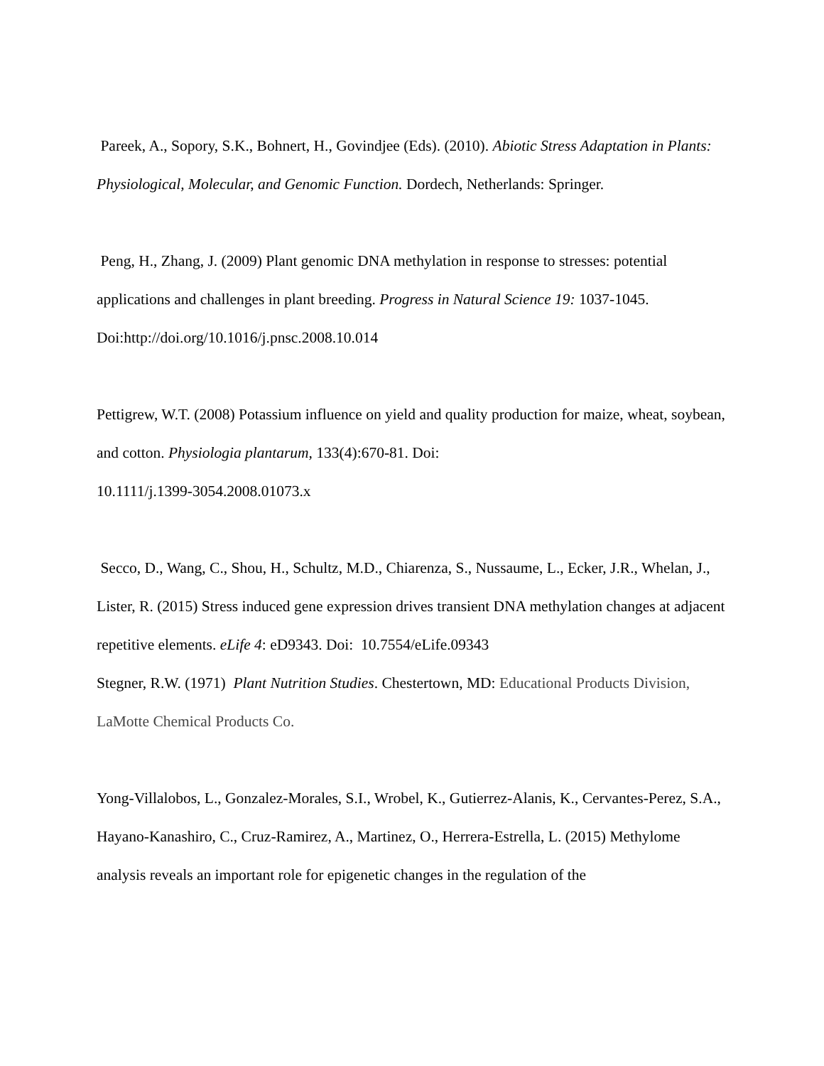Pareek, A., Sopory, S.K., Bohnert, H., Govindjee (Eds). (2010). Abiotic Stress Adaptation in Plants: Physiological, Molecular, and Genomic Function. Dordech, Netherlands: Springer.
Peng, H., Zhang, J. (2009) Plant genomic DNA methylation in response to stresses: potential applications and challenges in plant breeding. Progress in Natural Science 19: 1037-1045. Doi:http://doi.org/10.1016/j.pnsc.2008.10.014
Pettigrew, W.T. (2008) Potassium influence on yield and quality production for maize, wheat, soybean, and cotton. Physiologia plantarum, 133(4):670-81. Doi:
10.1111/j.1399-3054.2008.01073.x
Secco, D., Wang, C., Shou, H., Schultz, M.D., Chiarenza, S., Nussaume, L., Ecker, J.R., Whelan, J., Lister, R. (2015) Stress induced gene expression drives transient DNA methylation changes at adjacent repetitive elements. eLife 4: eD9343. Doi: 10.7554/eLife.09343
Stegner, R.W. (1971) Plant Nutrition Studies. Chestertown, MD: Educational Products Division, LaMotte Chemical Products Co.
Yong-Villalobos, L., Gonzalez-Morales, S.I., Wrobel, K., Gutierrez-Alanis, K., Cervantes-Perez, S.A., Hayano-Kanashiro, C., Cruz-Ramirez, A., Martinez, O., Herrera-Estrella, L. (2015) Methylome analysis reveals an important role for epigenetic changes in the regulation of the